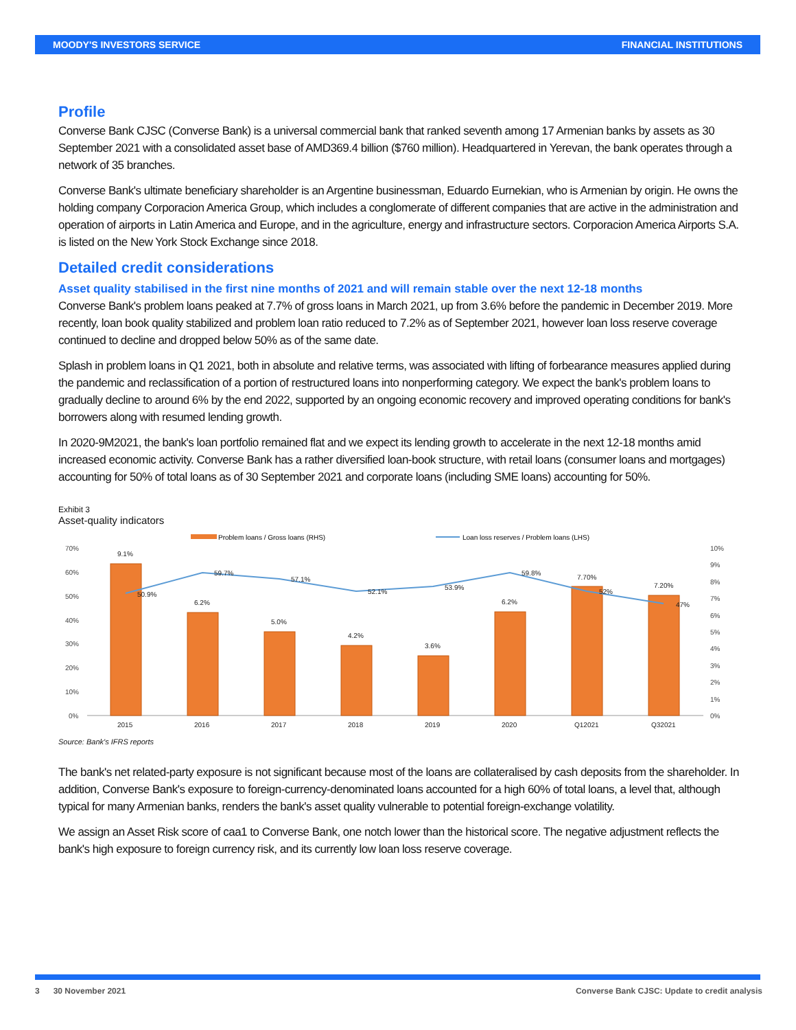MOODY'S INVESTORS SERVICE FINANCIAL INSTITUTIONS
Profile
Converse Bank CJSC (Converse Bank) is a universal commercial bank that ranked seventh among 17 Armenian banks by assets as 30 September 2021 with a consolidated asset base of AMD369.4 billion ($760 million). Headquartered in Yerevan, the bank operates through a network of 35 branches.
Converse Bank's ultimate beneficiary shareholder is an Argentine businessman, Eduardo Eurnekian, who is Armenian by origin. He owns the holding company Corporacion America Group, which includes a conglomerate of different companies that are active in the administration and operation of airports in Latin America and Europe, and in the agriculture, energy and infrastructure sectors. Corporacion America Airports S.A. is listed on the New York Stock Exchange since 2018.
Detailed credit considerations
Asset quality stabilised in the first nine months of 2021 and will remain stable over the next 12-18 months
Converse Bank's problem loans peaked at 7.7% of gross loans in March 2021, up from 3.6% before the pandemic in December 2019. More recently, loan book quality stabilized and problem loan ratio reduced to 7.2% as of September 2021, however loan loss reserve coverage continued to decline and dropped below 50% as of the same date.
Splash in problem loans in Q1 2021, both in absolute and relative terms, was associated with lifting of forbearance measures applied during the pandemic and reclassification of a portion of restructured loans into nonperforming category. We expect the bank's problem loans to gradually decline to around 6% by the end 2022, supported by an ongoing economic recovery and improved operating conditions for bank's borrowers along with resumed lending growth.
In 2020-9M2021, the bank's loan portfolio remained flat and we expect its lending growth to accelerate in the next 12-18 months amid increased economic activity. Converse Bank has a rather diversified loan-book structure, with retail loans (consumer loans and mortgages) accounting for 50% of total loans as of 30 September 2021 and corporate loans (including SME loans) accounting for 50%.
Exhibit 3
Asset-quality indicators
Problem loans / Gross loans (RHS)
Loan loss reserves / Problem loans (LHS)
70%
60%
50%
40%
30%
20%
10%
0%
10%
9%
8%
7%
6%
5%
4%
3%
2%
1%
0%
9.1%
6.2%
5.0%
4.2%
3.6%
6.2%
7.70%
7.20%
50.9%
59.7%
57.1%
52.1%
53.9%
59.8%
52%
47%
2015
2016
2017
2018
2019
2020
Q12021
Q32021
Source: Bank's IFRS reports
The bank's net related-party exposure is not significant because most of the loans are collateralised by cash deposits from the shareholder. In addition, Converse Bank's exposure to foreign-currency-denominated loans accounted for a high 60% of total loans, a level that, although typical for many Armenian banks, renders the bank's asset quality vulnerable to potential foreign-exchange volatility.
We assign an Asset Risk score of caa1 to Converse Bank, one notch lower than the historical score. The negative adjustment reflects the bank's high exposure to foreign currency risk, and its currently low loan loss reserve coverage.
3 30 November 2021 Converse Bank CJSC: Update to credit analysis